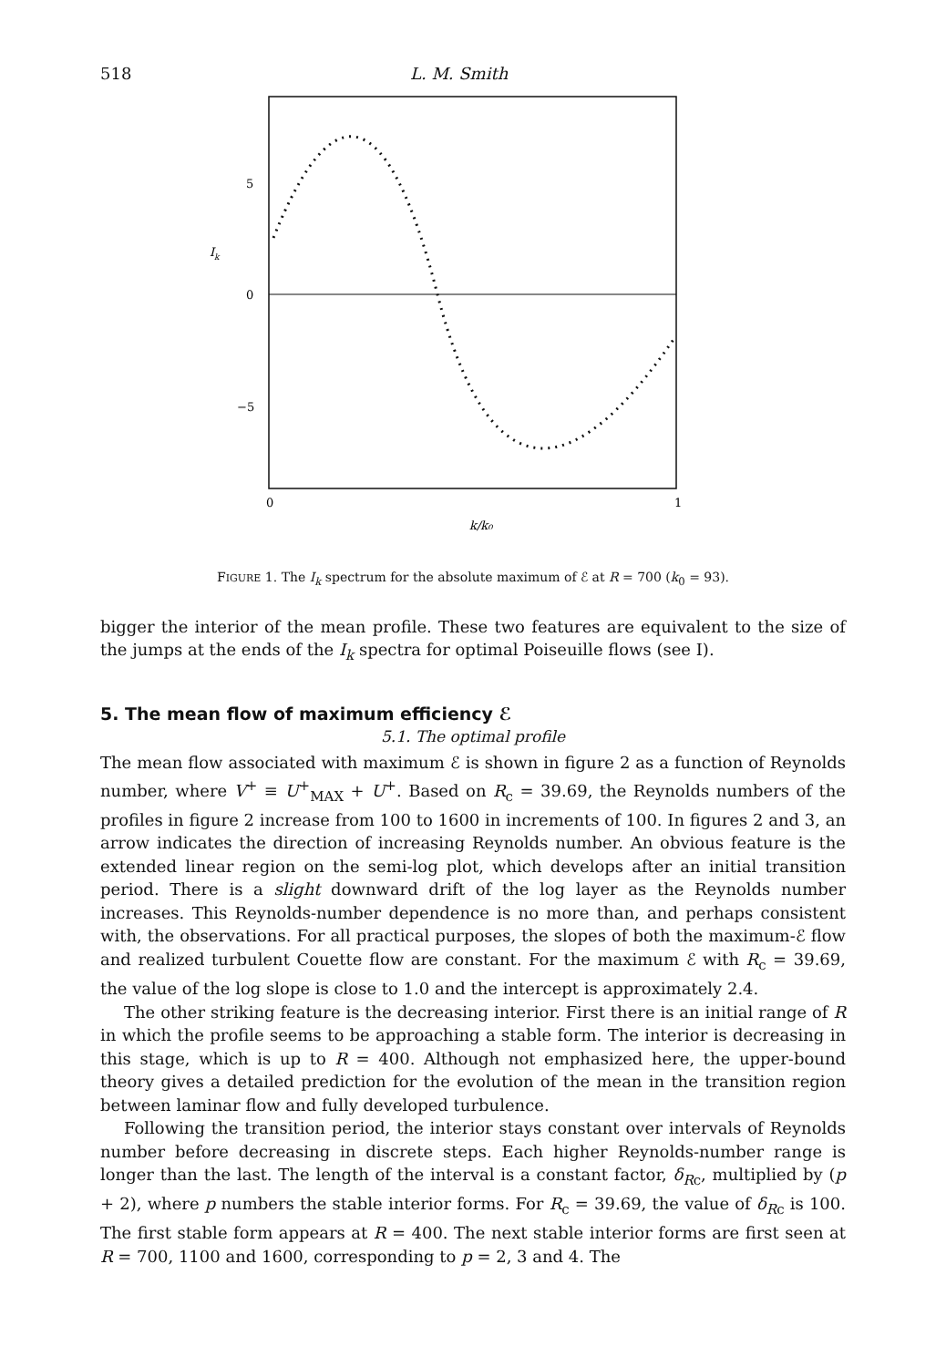518 L. M. Smith
5
0
−5
I
k
0
1
k/k₀
FIGURE 1. The I<sub>k</sub> spectrum for the absolute maximum of ℰ at R = 700 (k<sub>0</sub> = 93).
bigger the interior of the mean profile. These two features are equivalent to the size of the jumps at the ends of the I<sub>k</sub> spectra for optimal Poiseuille flows (see I).
5. The mean flow of maximum efficiency ℰ
5.1. The optimal profile
The mean flow associated with maximum ℰ is shown in figure 2 as a function of Reynolds number, where V<sup>+</sup> ≡ U<sup>+</sup><sub>MAX</sub> + U<sup>+</sup>. Based on R<sub>c</sub> = 39.69, the Reynolds numbers of the profiles in figure 2 increase from 100 to 1600 in increments of 100. In figures 2 and 3, an arrow indicates the direction of increasing Reynolds number. An obvious feature is the extended linear region on the semi-log plot, which develops after an initial transition period. There is a slight downward drift of the log layer as the Reynolds number increases. This Reynolds-number dependence is no more than, and perhaps consistent with, the observations. For all practical purposes, the slopes of both the maximum-ℰ flow and realized turbulent Couette flow are constant. For the maximum ℰ with R<sub>c</sub> = 39.69, the value of the log slope is close to 1.0 and the intercept is approximately 2.4.
The other striking feature is the decreasing interior. First there is an initial range of R in which the profile seems to be approaching a stable form. The interior is decreasing in this stage, which is up to R = 400. Although not emphasized here, the upper-bound theory gives a detailed prediction for the evolution of the mean in the transition region between laminar flow and fully developed turbulence.
Following the transition period, the interior stays constant over intervals of Reynolds number before decreasing in discrete steps. Each higher Reynolds-number range is longer than the last. The length of the interval is a constant factor, δ<sub>Rc</sub>, multiplied by (p + 2), where p numbers the stable interior forms. For R<sub>c</sub> = 39.69, the value of δ<sub>Rc</sub> is 100. The first stable form appears at R = 400. The next stable interior forms are first seen at R = 700, 1100 and 1600, corresponding to p = 2, 3 and 4. The